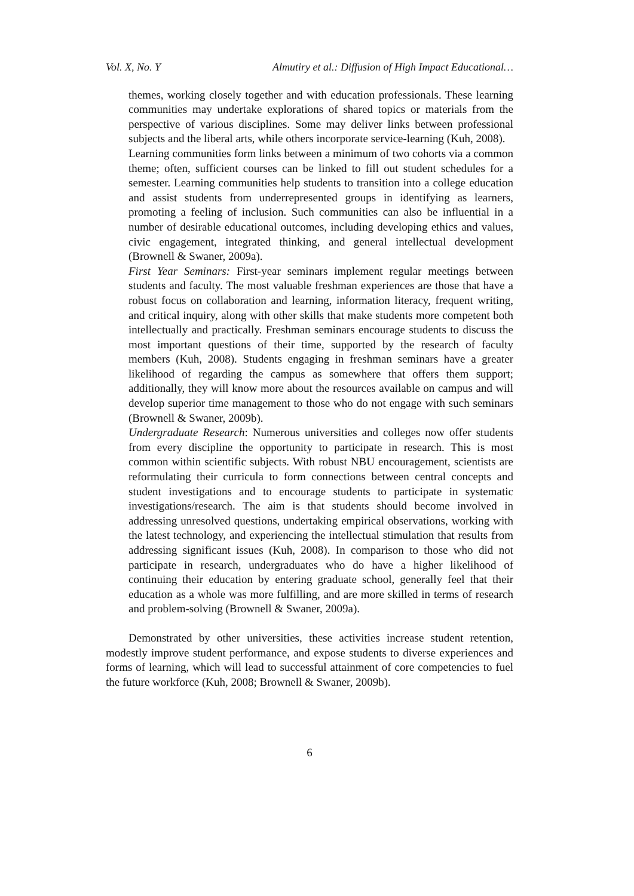Vol. X, No. Y Almutiry et al.: Diffusion of High Impact Educational…
themes, working closely together and with education professionals. These learning communities may undertake explorations of shared topics or materials from the perspective of various disciplines. Some may deliver links between professional subjects and the liberal arts, while others incorporate service-learning (Kuh, 2008).
Learning communities form links between a minimum of two cohorts via a common theme; often, sufficient courses can be linked to fill out student schedules for a semester. Learning communities help students to transition into a college education and assist students from underrepresented groups in identifying as learners, promoting a feeling of inclusion. Such communities can also be influential in a number of desirable educational outcomes, including developing ethics and values, civic engagement, integrated thinking, and general intellectual development (Brownell & Swaner, 2009a).
First Year Seminars: First-year seminars implement regular meetings between students and faculty. The most valuable freshman experiences are those that have a robust focus on collaboration and learning, information literacy, frequent writing, and critical inquiry, along with other skills that make students more competent both intellectually and practically. Freshman seminars encourage students to discuss the most important questions of their time, supported by the research of faculty members (Kuh, 2008). Students engaging in freshman seminars have a greater likelihood of regarding the campus as somewhere that offers them support; additionally, they will know more about the resources available on campus and will develop superior time management to those who do not engage with such seminars (Brownell & Swaner, 2009b).
Undergraduate Research: Numerous universities and colleges now offer students from every discipline the opportunity to participate in research. This is most common within scientific subjects. With robust NBU encouragement, scientists are reformulating their curricula to form connections between central concepts and student investigations and to encourage students to participate in systematic investigations/research. The aim is that students should become involved in addressing unresolved questions, undertaking empirical observations, working with the latest technology, and experiencing the intellectual stimulation that results from addressing significant issues (Kuh, 2008). In comparison to those who did not participate in research, undergraduates who do have a higher likelihood of continuing their education by entering graduate school, generally feel that their education as a whole was more fulfilling, and are more skilled in terms of research and problem-solving (Brownell & Swaner, 2009a).
Demonstrated by other universities, these activities increase student retention, modestly improve student performance, and expose students to diverse experiences and forms of learning, which will lead to successful attainment of core competencies to fuel the future workforce (Kuh, 2008; Brownell & Swaner, 2009b).
6